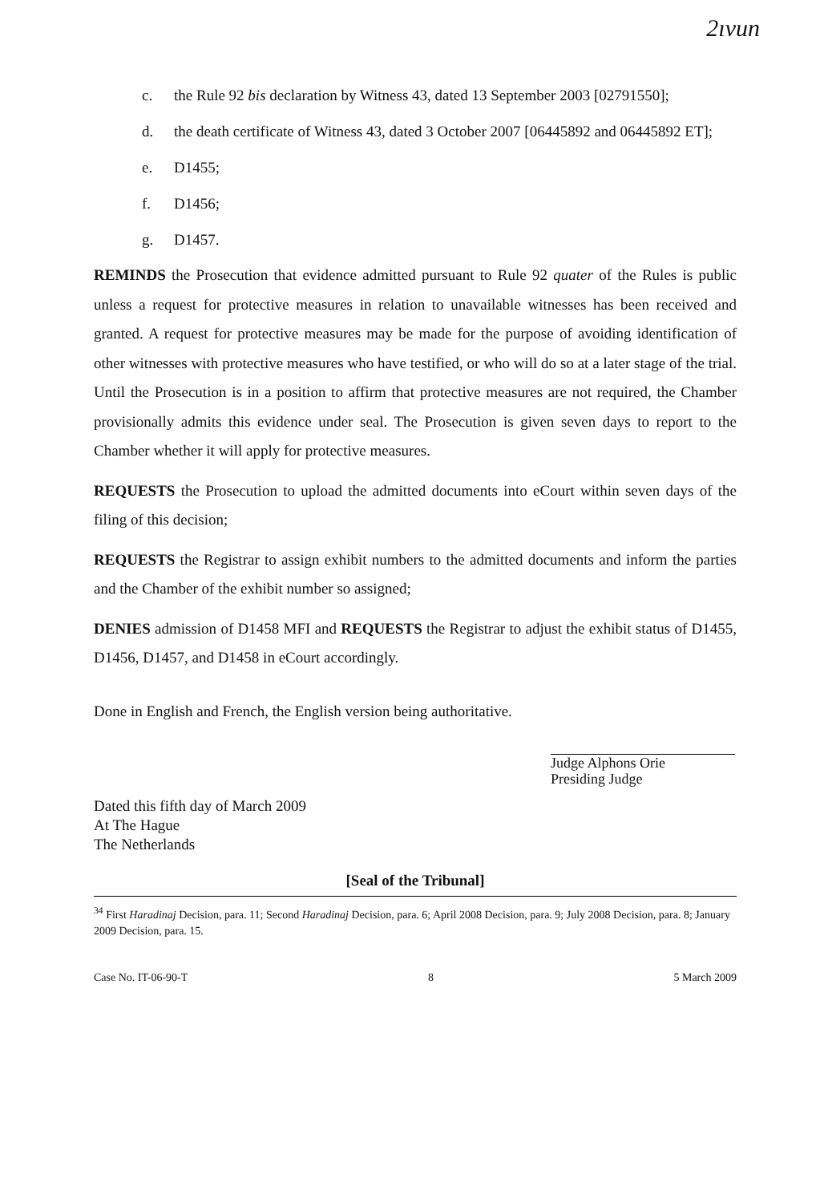2ıvun
c. the Rule 92 bis declaration by Witness 43, dated 13 September 2003 [02791550];
d. the death certificate of Witness 43, dated 3 October 2007 [06445892 and 06445892 ET];
e. D1455;
f. D1456;
g. D1457.
REMINDS the Prosecution that evidence admitted pursuant to Rule 92 quater of the Rules is public unless a request for protective measures in relation to unavailable witnesses has been received and granted. A request for protective measures may be made for the purpose of avoiding identification of other witnesses with protective measures who have testified, or who will do so at a later stage of the trial. Until the Prosecution is in a position to affirm that protective measures are not required, the Chamber provisionally admits this evidence under seal. The Prosecution is given seven days to report to the Chamber whether it will apply for protective measures.
REQUESTS the Prosecution to upload the admitted documents into eCourt within seven days of the filing of this decision;
REQUESTS the Registrar to assign exhibit numbers to the admitted documents and inform the parties and the Chamber of the exhibit number so assigned;
DENIES admission of D1458 MFI and REQUESTS the Registrar to adjust the exhibit status of D1455, D1456, D1457, and D1458 in eCourt accordingly.
Done in English and French, the English version being authoritative.
Judge Alphons Orie
Presiding Judge
Dated this fifth day of March 2009
At The Hague
The Netherlands
[Seal of the Tribunal]
<sup>34</sup> First Haradinaj Decision, para. 11; Second Haradinaj Decision, para. 6; April 2008 Decision, para. 9; July 2008 Decision, para. 8; January 2009 Decision, para. 15.
Case No. IT-06-90-T 8 5 March 2009